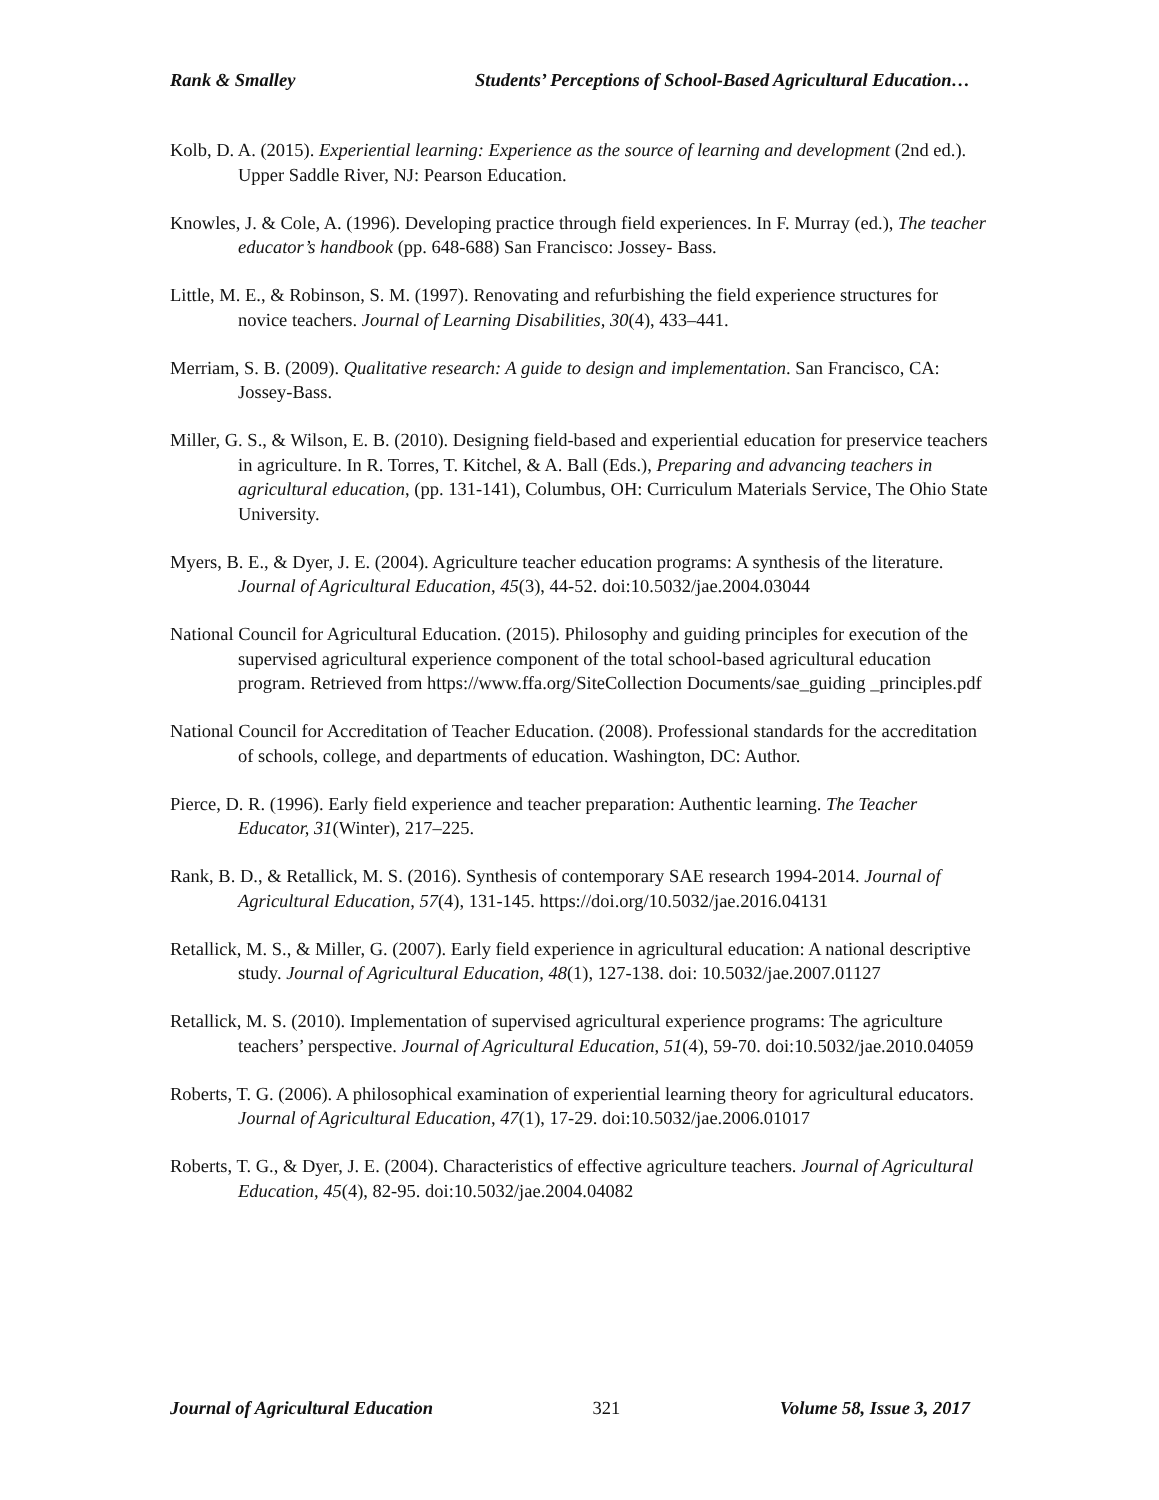Rank & Smalley Students’ Perceptions of School-Based Agricultural Education…
Kolb, D. A. (2015). Experiential learning: Experience as the source of learning and development (2nd ed.). Upper Saddle River, NJ: Pearson Education.
Knowles, J. & Cole, A. (1996). Developing practice through field experiences. In F. Murray (ed.), The teacher educator’s handbook (pp. 648-688) San Francisco: Jossey- Bass.
Little, M. E., & Robinson, S. M. (1997). Renovating and refurbishing the field experience structures for novice teachers. Journal of Learning Disabilities, 30(4), 433–441.
Merriam, S. B. (2009). Qualitative research: A guide to design and implementation. San Francisco, CA: Jossey-Bass.
Miller, G. S., & Wilson, E. B. (2010). Designing field-based and experiential education for preservice teachers in agriculture. In R. Torres, T. Kitchel, & A. Ball (Eds.), Preparing and advancing teachers in agricultural education, (pp. 131-141), Columbus, OH: Curriculum Materials Service, The Ohio State University.
Myers, B. E., & Dyer, J. E. (2004). Agriculture teacher education programs: A synthesis of the literature. Journal of Agricultural Education, 45(3), 44-52. doi:10.5032/jae.2004.03044
National Council for Agricultural Education. (2015). Philosophy and guiding principles for execution of the supervised agricultural experience component of the total school-based agricultural education program. Retrieved from https://www.ffa.org/SiteCollection Documents/sae_guiding _principles.pdf
National Council for Accreditation of Teacher Education. (2008). Professional standards for the accreditation of schools, college, and departments of education. Washington, DC: Author.
Pierce, D. R. (1996). Early field experience and teacher preparation: Authentic learning. The Teacher Educator, 31(Winter), 217–225.
Rank, B. D., & Retallick, M. S. (2016). Synthesis of contemporary SAE research 1994-2014. Journal of Agricultural Education, 57(4), 131-145. https://doi.org/10.5032/jae.2016.04131
Retallick, M. S., & Miller, G. (2007). Early field experience in agricultural education: A national descriptive study. Journal of Agricultural Education, 48(1), 127-138. doi: 10.5032/jae.2007.01127
Retallick, M. S. (2010). Implementation of supervised agricultural experience programs: The agriculture teachers’ perspective. Journal of Agricultural Education, 51(4), 59-70. doi:10.5032/jae.2010.04059
Roberts, T. G. (2006). A philosophical examination of experiential learning theory for agricultural educators. Journal of Agricultural Education, 47(1), 17-29. doi:10.5032/jae.2006.01017
Roberts, T. G., & Dyer, J. E. (2004). Characteristics of effective agriculture teachers. Journal of Agricultural Education, 45(4), 82-95. doi:10.5032/jae.2004.04082
Journal of Agricultural Education 321 Volume 58, Issue 3, 2017